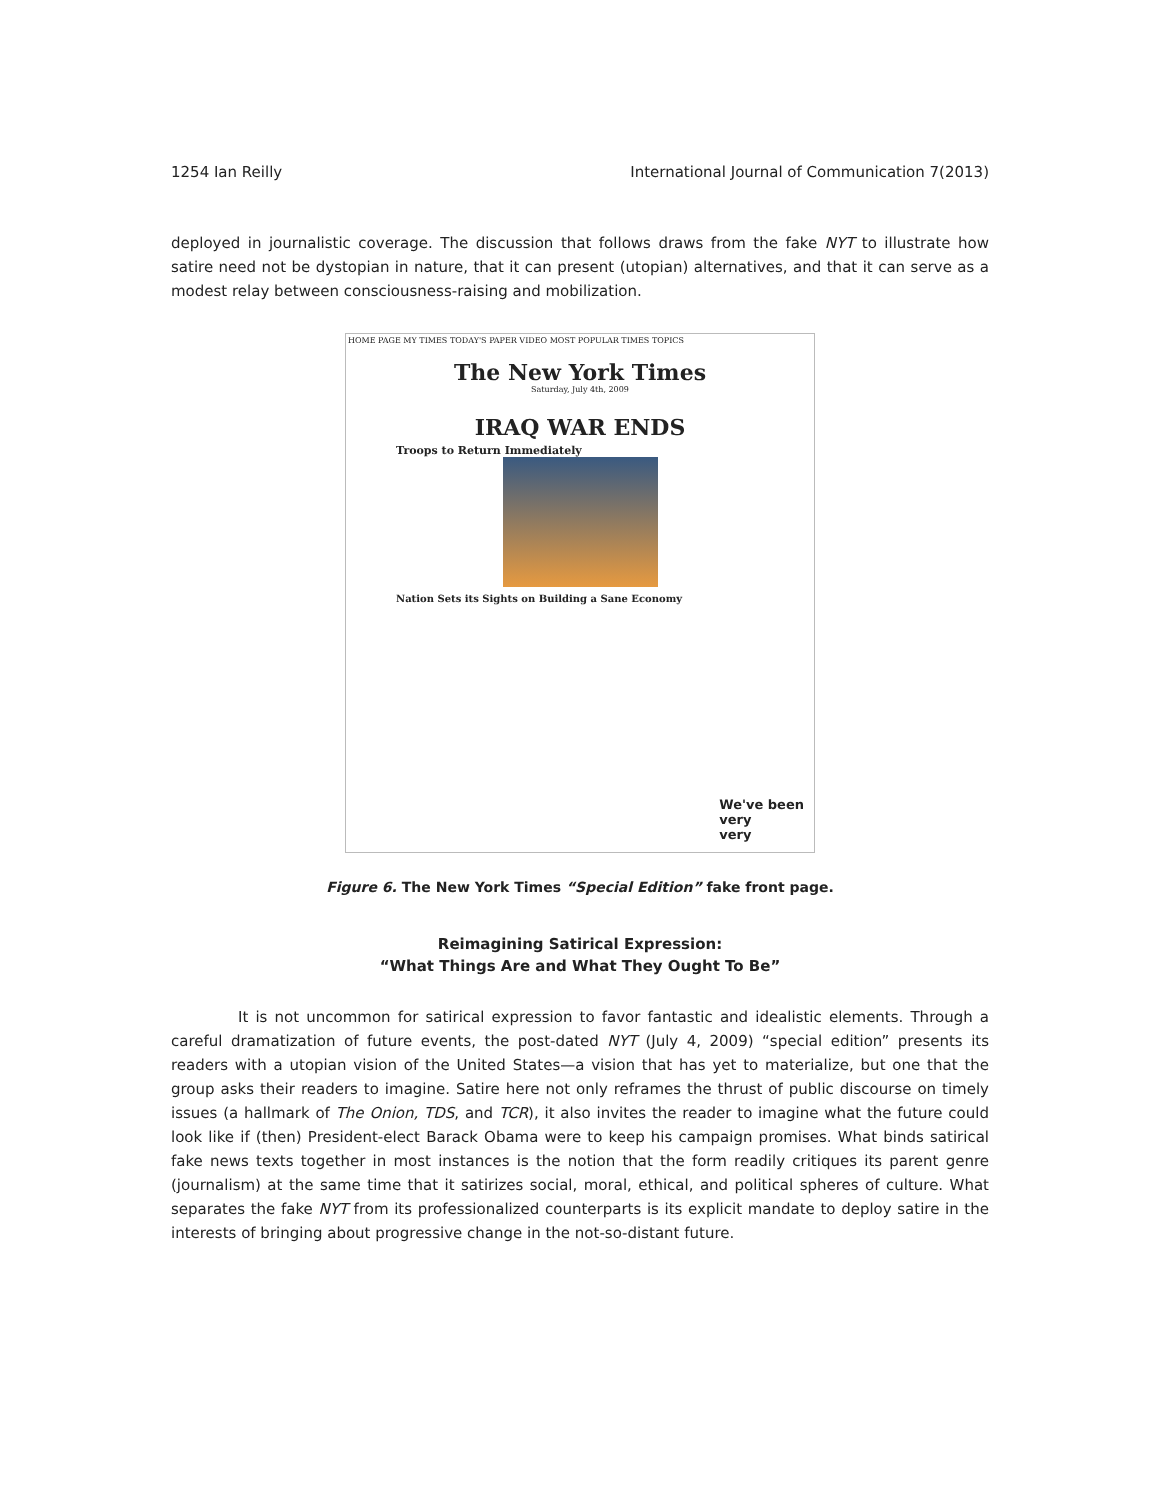1254 Ian Reilly International Journal of Communication 7(2013)
deployed in journalistic coverage. The discussion that follows draws from the fake NYT to illustrate how satire need not be dystopian in nature, that it can present (utopian) alternatives, and that it can serve as a modest relay between consciousness-raising and mobilization.
HOME PAGE MY TIMES TODAY'S PAPER VIDEO MOST POPULAR TIMES TOPICS
The New York Times
Saturday, July 4th, 2009
IRAQ WAR ENDS
Troops to Return Immediately
Nation Sets its Sights on Building a Sane Economy
We've been
very
very
Figure 6. The New York Times “Special Edition” fake front page.
Reimagining Satirical Expression:
“What Things Are and What They Ought To Be”
It is not uncommon for satirical expression to favor fantastic and idealistic elements. Through a careful dramatization of future events, the post-dated NYT (July 4, 2009) “special edition” presents its readers with a utopian vision of the United States—a vision that has yet to materialize, but one that the group asks their readers to imagine. Satire here not only reframes the thrust of public discourse on timely issues (a hallmark of The Onion, TDS, and TCR), it also invites the reader to imagine what the future could look like if (then) President-elect Barack Obama were to keep his campaign promises. What binds satirical fake news texts together in most instances is the notion that the form readily critiques its parent genre (journalism) at the same time that it satirizes social, moral, ethical, and political spheres of culture. What separates the fake NYT from its professionalized counterparts is its explicit mandate to deploy satire in the interests of bringing about progressive change in the not-so-distant future.